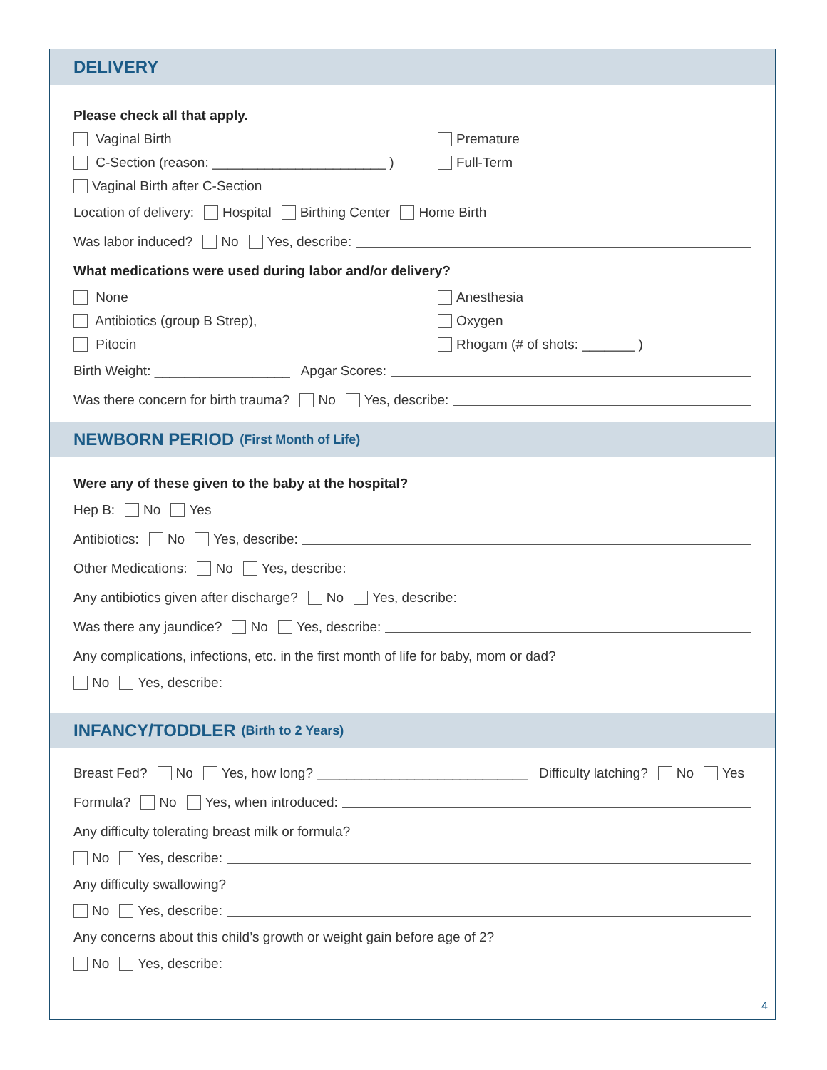DELIVERY
Please check all that apply.
Vaginal Birth
Premature
C-Section (reason: _______________________ )
Full-Term
Vaginal Birth after C-Section
Location of delivery: Hospital Birthing Center Home Birth
Was labor induced? No Yes, describe:
What medications were used during labor and/or delivery?
None
Anesthesia
Antibiotics (group B Strep),
Oxygen
Pitocin
Rhogam (# of shots: _______ )
Birth Weight: __________________ Apgar Scores:
Was there concern for birth trauma? No Yes, describe:
NEWBORN PERIOD (First Month of Life)
Were any of these given to the baby at the hospital?
Hep B: No Yes
Antibiotics: No Yes, describe:
Other Medications: No Yes, describe:
Any antibiotics given after discharge? No Yes, describe:
Was there any jaundice? No Yes, describe:
Any complications, infections, etc. in the first month of life for baby, mom or dad?
No Yes, describe:
INFANCY/TODDLER (Birth to 2 Years)
Breast Fed? No Yes, how long? ____________________________ Difficulty latching? No Yes
Formula? No Yes, when introduced:
Any difficulty tolerating breast milk or formula?
No Yes, describe:
Any difficulty swallowing?
No Yes, describe:
Any concerns about this child’s growth or weight gain before age of 2?
No Yes, describe:
4